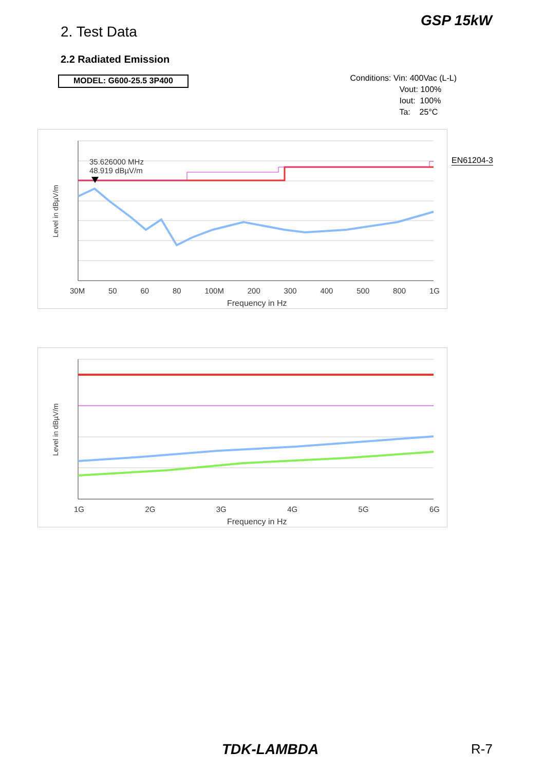2. Test Data
GSP 15kW
2.2 Radiated Emission
MODEL: G600-25.5 3P400
Conditions: Vin: 400Vac (L-L)
Vout: 100%
Iout: 100%
Ta: 25°C
35.626000 MHz
48.919 dBµV/m
Level in dBµV/m
30M 50 60 80 100M 200 300 400 500 800 1G
Frequency in Hz
EN61204-3
Level in dBµV/m
1G 2G 3G 4G 5G 6G
Frequency in Hz
TDK-LAMBDA R-7